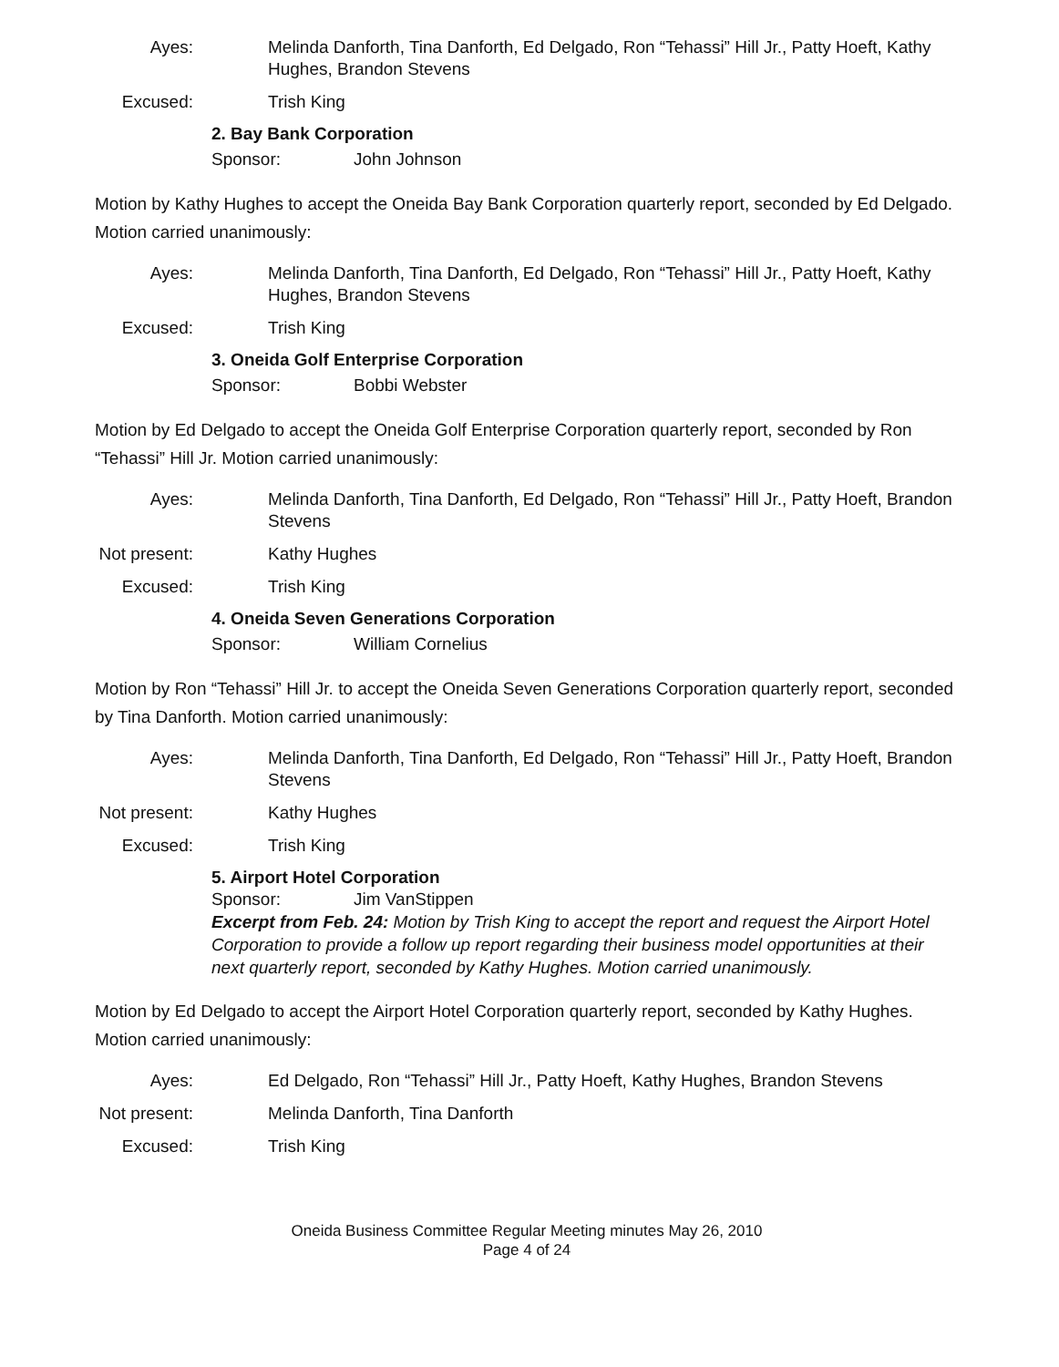Ayes:
Melinda Danforth, Tina Danforth, Ed Delgado, Ron “Tehassi” Hill Jr., Patty Hoeft, Kathy Hughes, Brandon Stevens
Excused:
Trish King
2. Bay Bank Corporation
Sponsor: John Johnson
Motion by Kathy Hughes to accept the Oneida Bay Bank Corporation quarterly report, seconded by Ed Delgado. Motion carried unanimously:
Ayes:
Melinda Danforth, Tina Danforth, Ed Delgado, Ron “Tehassi” Hill Jr., Patty Hoeft, Kathy Hughes, Brandon Stevens
Excused:
Trish King
3. Oneida Golf Enterprise Corporation
Sponsor: Bobbi Webster
Motion by Ed Delgado to accept the Oneida Golf Enterprise Corporation quarterly report, seconded by Ron “Tehassi” Hill Jr. Motion carried unanimously:
Ayes:
Melinda Danforth, Tina Danforth, Ed Delgado, Ron “Tehassi” Hill Jr., Patty Hoeft, Brandon Stevens
Not present:
Kathy Hughes
Excused:
Trish King
4. Oneida Seven Generations Corporation
Sponsor: William Cornelius
Motion by Ron “Tehassi” Hill Jr. to accept the Oneida Seven Generations Corporation quarterly report, seconded by Tina Danforth. Motion carried unanimously:
Ayes:
Melinda Danforth, Tina Danforth, Ed Delgado, Ron “Tehassi” Hill Jr., Patty Hoeft, Brandon Stevens
Not present:
Kathy Hughes
Excused:
Trish King
5. Airport Hotel Corporation
Sponsor: Jim VanStippen
Excerpt from Feb. 24: Motion by Trish King to accept the report and request the Airport Hotel Corporation to provide a follow up report regarding their business model opportunities at their next quarterly report, seconded by Kathy Hughes. Motion carried unanimously.
Motion by Ed Delgado to accept the Airport Hotel Corporation quarterly report, seconded by Kathy Hughes. Motion carried unanimously:
Ayes:
Ed Delgado, Ron “Tehassi” Hill Jr., Patty Hoeft, Kathy Hughes, Brandon Stevens
Not present:
Melinda Danforth, Tina Danforth
Excused:
Trish King
Oneida Business Committee Regular Meeting minutes May 26, 2010
Page 4 of 24